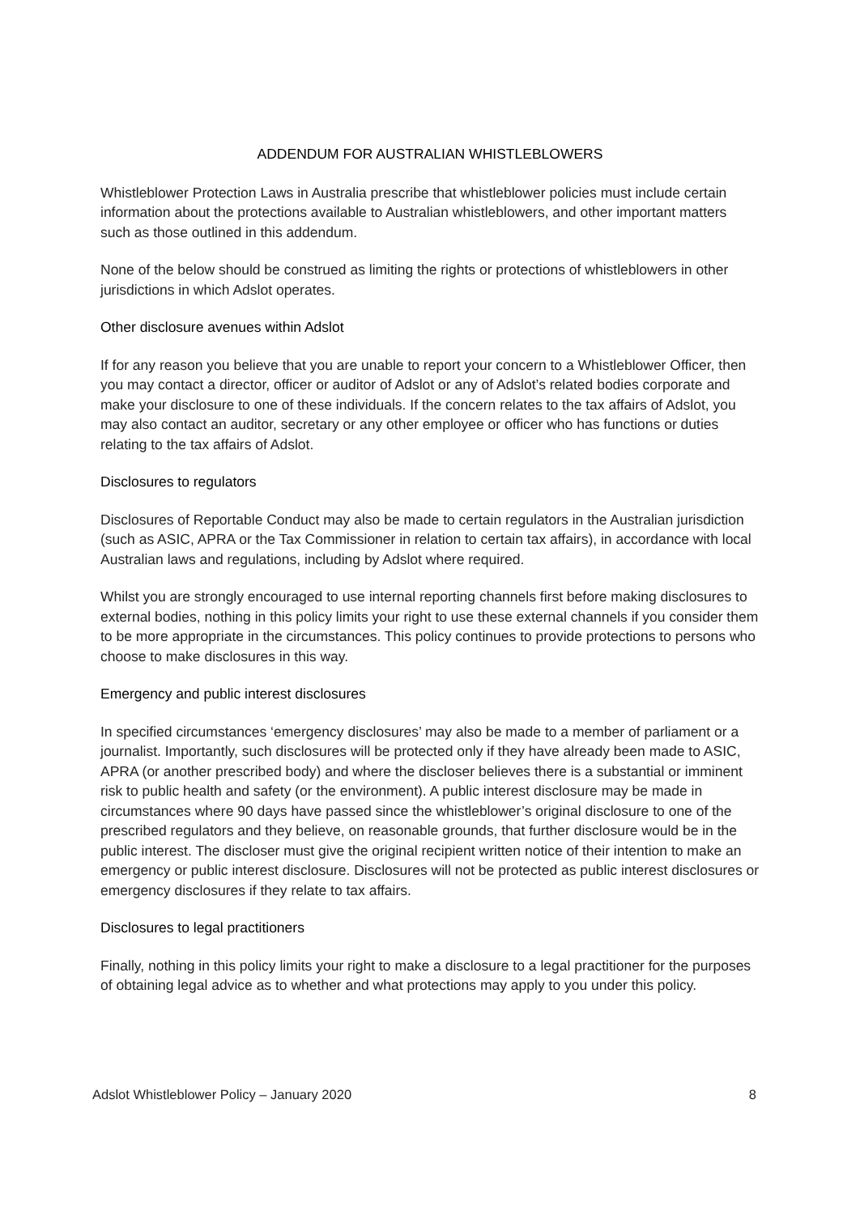ADDENDUM FOR AUSTRALIAN WHISTLEBLOWERS
Whistleblower Protection Laws in Australia prescribe that whistleblower policies must include certain information about the protections available to Australian whistleblowers, and other important matters such as those outlined in this addendum.
None of the below should be construed as limiting the rights or protections of whistleblowers in other jurisdictions in which Adslot operates.
Other disclosure avenues within Adslot
If for any reason you believe that you are unable to report your concern to a Whistleblower Officer, then you may contact a director, officer or auditor of Adslot or any of Adslot’s related bodies corporate and make your disclosure to one of these individuals. If the concern relates to the tax affairs of Adslot, you may also contact an auditor, secretary or any other employee or officer who has functions or duties relating to the tax affairs of Adslot.
Disclosures to regulators
Disclosures of Reportable Conduct may also be made to certain regulators in the Australian jurisdiction (such as ASIC, APRA or the Tax Commissioner in relation to certain tax affairs), in accordance with local Australian laws and regulations, including by Adslot where required.
Whilst you are strongly encouraged to use internal reporting channels first before making disclosures to external bodies, nothing in this policy limits your right to use these external channels if you consider them to be more appropriate in the circumstances. This policy continues to provide protections to persons who choose to make disclosures in this way.
Emergency and public interest disclosures
In specified circumstances ‘emergency disclosures’ may also be made to a member of parliament or a journalist. Importantly, such disclosures will be protected only if they have already been made to ASIC, APRA (or another prescribed body) and where the discloser believes there is a substantial or imminent risk to public health and safety (or the environment). A public interest disclosure may be made in circumstances where 90 days have passed since the whistleblower’s original disclosure to one of the prescribed regulators and they believe, on reasonable grounds, that further disclosure would be in the public interest. The discloser must give the original recipient written notice of their intention to make an emergency or public interest disclosure. Disclosures will not be protected as public interest disclosures or emergency disclosures if they relate to tax affairs.
Disclosures to legal practitioners
Finally, nothing in this policy limits your right to make a disclosure to a legal practitioner for the purposes of obtaining legal advice as to whether and what protections may apply to you under this policy.
Adslot Whistleblower Policy – January 2020 8